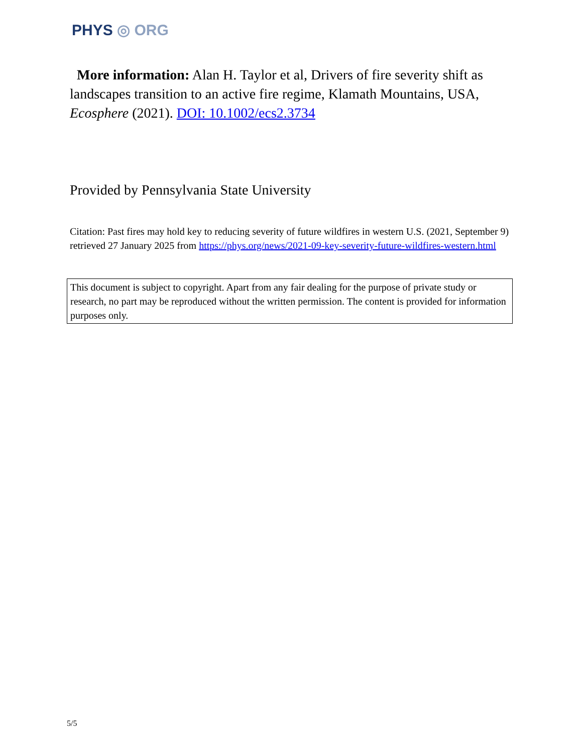PHYS ◎ ORG
More information: Alan H. Taylor et al, Drivers of fire severity shift as landscapes transition to an active fire regime, Klamath Mountains, USA, Ecosphere (2021). DOI: 10.1002/ecs2.3734
Provided by Pennsylvania State University
Citation: Past fires may hold key to reducing severity of future wildfires in western U.S. (2021, September 9) retrieved 27 January 2025 from https://phys.org/news/2021-09-key-severity-future-wildfires-western.html
This document is subject to copyright. Apart from any fair dealing for the purpose of private study or research, no part may be reproduced without the written permission. The content is provided for information purposes only.
5/5